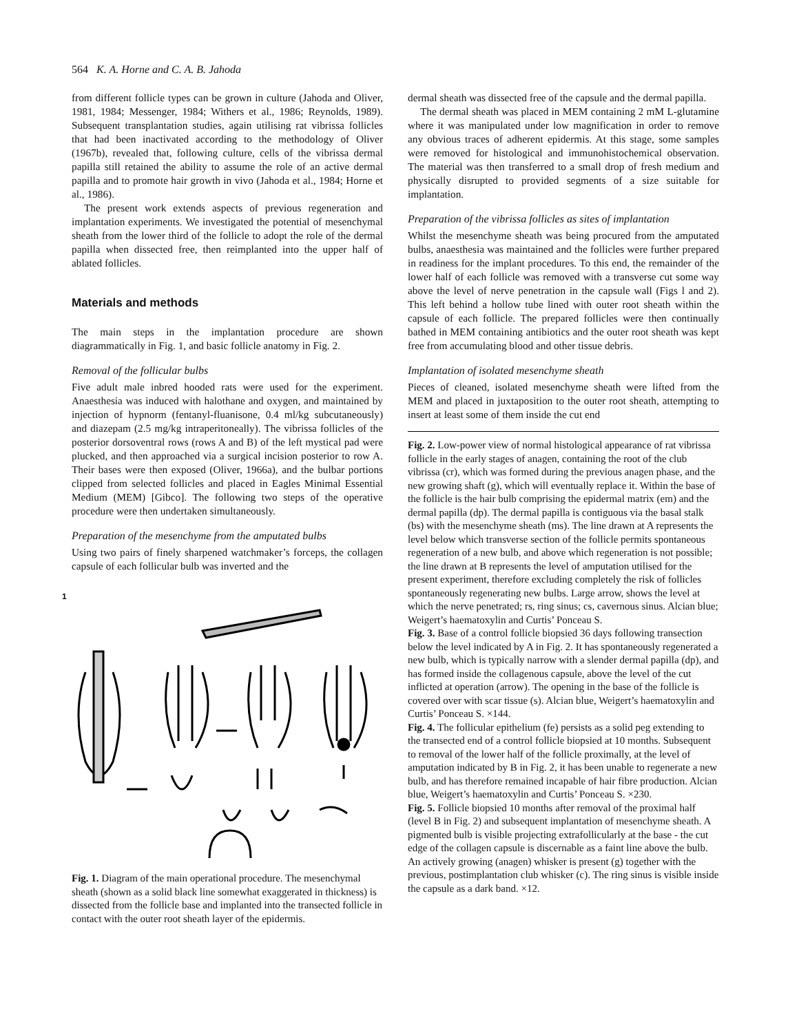564 K. A. Horne and C. A. B. Jahoda
from different follicle types can be grown in culture (Jahoda and Oliver, 1981, 1984; Messenger, 1984; Withers et al., 1986; Reynolds, 1989). Subsequent transplantation studies, again utilising rat vibrissa follicles that had been inactivated according to the methodology of Oliver (1967b), revealed that, following culture, cells of the vibrissa dermal papilla still retained the ability to assume the role of an active dermal papilla and to promote hair growth in vivo (Jahoda et al., 1984; Horne et al., 1986).
The present work extends aspects of previous regeneration and implantation experiments. We investigated the potential of mesenchymal sheath from the lower third of the follicle to adopt the role of the dermal papilla when dissected free, then reimplanted into the upper half of ablated follicles.
Materials and methods
The main steps in the implantation procedure are shown diagrammatically in Fig. 1, and basic follicle anatomy in Fig. 2.
Removal of the follicular bulbs
Five adult male inbred hooded rats were used for the experiment. Anaesthesia was induced with halothane and oxygen, and maintained by injection of hypnorm (fentanyl-fluanisone, 0.4 ml/kg subcutaneously) and diazepam (2.5 mg/kg intraperitoneally). The vibrissa follicles of the posterior dorsoventral rows (rows A and B) of the left mystical pad were plucked, and then approached via a surgical incision posterior to row A. Their bases were then exposed (Oliver, 1966a), and the bulbar portions clipped from selected follicles and placed in Eagles Minimal Essential Medium (MEM) [Gibco]. The following two steps of the operative procedure were then undertaken simultaneously.
Preparation of the mesenchyme from the amputated bulbs
Using two pairs of finely sharpened watchmaker’s forceps, the collagen capsule of each follicular bulb was inverted and the
1
Fig. 1. Diagram of the main operational procedure. The mesenchymal sheath (shown as a solid black line somewhat exaggerated in thickness) is dissected from the follicle base and implanted into the transected follicle in contact with the outer root sheath layer of the epidermis.
dermal sheath was dissected free of the capsule and the dermal papilla.
The dermal sheath was placed in MEM containing 2 mM L-glutamine where it was manipulated under low magnification in order to remove any obvious traces of adherent epidermis. At this stage, some samples were removed for histological and immunohistochemical observation. The material was then transferred to a small drop of fresh medium and physically disrupted to provided segments of a size suitable for implantation.
Preparation of the vibrissa follicles as sites of implantation
Whilst the mesenchyme sheath was being procured from the amputated bulbs, anaesthesia was maintained and the follicles were further prepared in readiness for the implant procedures. To this end, the remainder of the lower half of each follicle was removed with a transverse cut some way above the level of nerve penetration in the capsule wall (Figs l and 2). This left behind a hollow tube lined with outer root sheath within the capsule of each follicle. The prepared follicles were then continually bathed in MEM containing antibiotics and the outer root sheath was kept free from accumulating blood and other tissue debris.
Implantation of isolated mesenchyme sheath
Pieces of cleaned, isolated mesenchyme sheath were lifted from the MEM and placed in juxtaposition to the outer root sheath, attempting to insert at least some of them inside the cut end
Fig. 2. Low-power view of normal histological appearance of rat vibrissa follicle in the early stages of anagen, containing the root of the club vibrissa (cr), which was formed during the previous anagen phase, and the new growing shaft (g), which will eventually replace it. Within the base of the follicle is the hair bulb comprising the epidermal matrix (em) and the dermal papilla (dp). The dermal papilla is contiguous via the basal stalk (bs) with the mesenchyme sheath (ms). The line drawn at A represents the level below which transverse section of the follicle permits spontaneous regeneration of a new bulb, and above which regeneration is not possible; the line drawn at B represents the level of amputation utilised for the present experiment, therefore excluding completely the risk of follicles spontaneously regenerating new bulbs. Large arrow, shows the level at which the nerve penetrated; rs, ring sinus; cs, cavernous sinus. Alcian blue; Weigert’s haematoxylin and Curtis’ Ponceau S.
Fig. 3. Base of a control follicle biopsied 36 days following transection below the level indicated by A in Fig. 2. It has spontaneously regenerated a new bulb, which is typically narrow with a slender dermal papilla (dp), and has formed inside the collagenous capsule, above the level of the cut inflicted at operation (arrow). The opening in the base of the follicle is covered over with scar tissue (s). Alcian blue, Weigert’s haematoxylin and Curtis’ Ponceau S. ×144.
Fig. 4. The follicular epithelium (fe) persists as a solid peg extending to the transected end of a control follicle biopsied at 10 months. Subsequent to removal of the lower half of the follicle proximally, at the level of amputation indicated by B in Fig. 2, it has been unable to regenerate a new bulb, and has therefore remained incapable of hair fibre production. Alcian blue, Weigert’s haematoxylin and Curtis’ Ponceau S. ×230.
Fig. 5. Follicle biopsied 10 months after removal of the proximal half (level B in Fig. 2) and subsequent implantation of mesenchyme sheath. A pigmented bulb is visible projecting extrafollicularly at the base - the cut edge of the collagen capsule is discernable as a faint line above the bulb. An actively growing (anagen) whisker is present (g) together with the previous, postimplantation club whisker (c). The ring sinus is visible inside the capsule as a dark band. ×12.